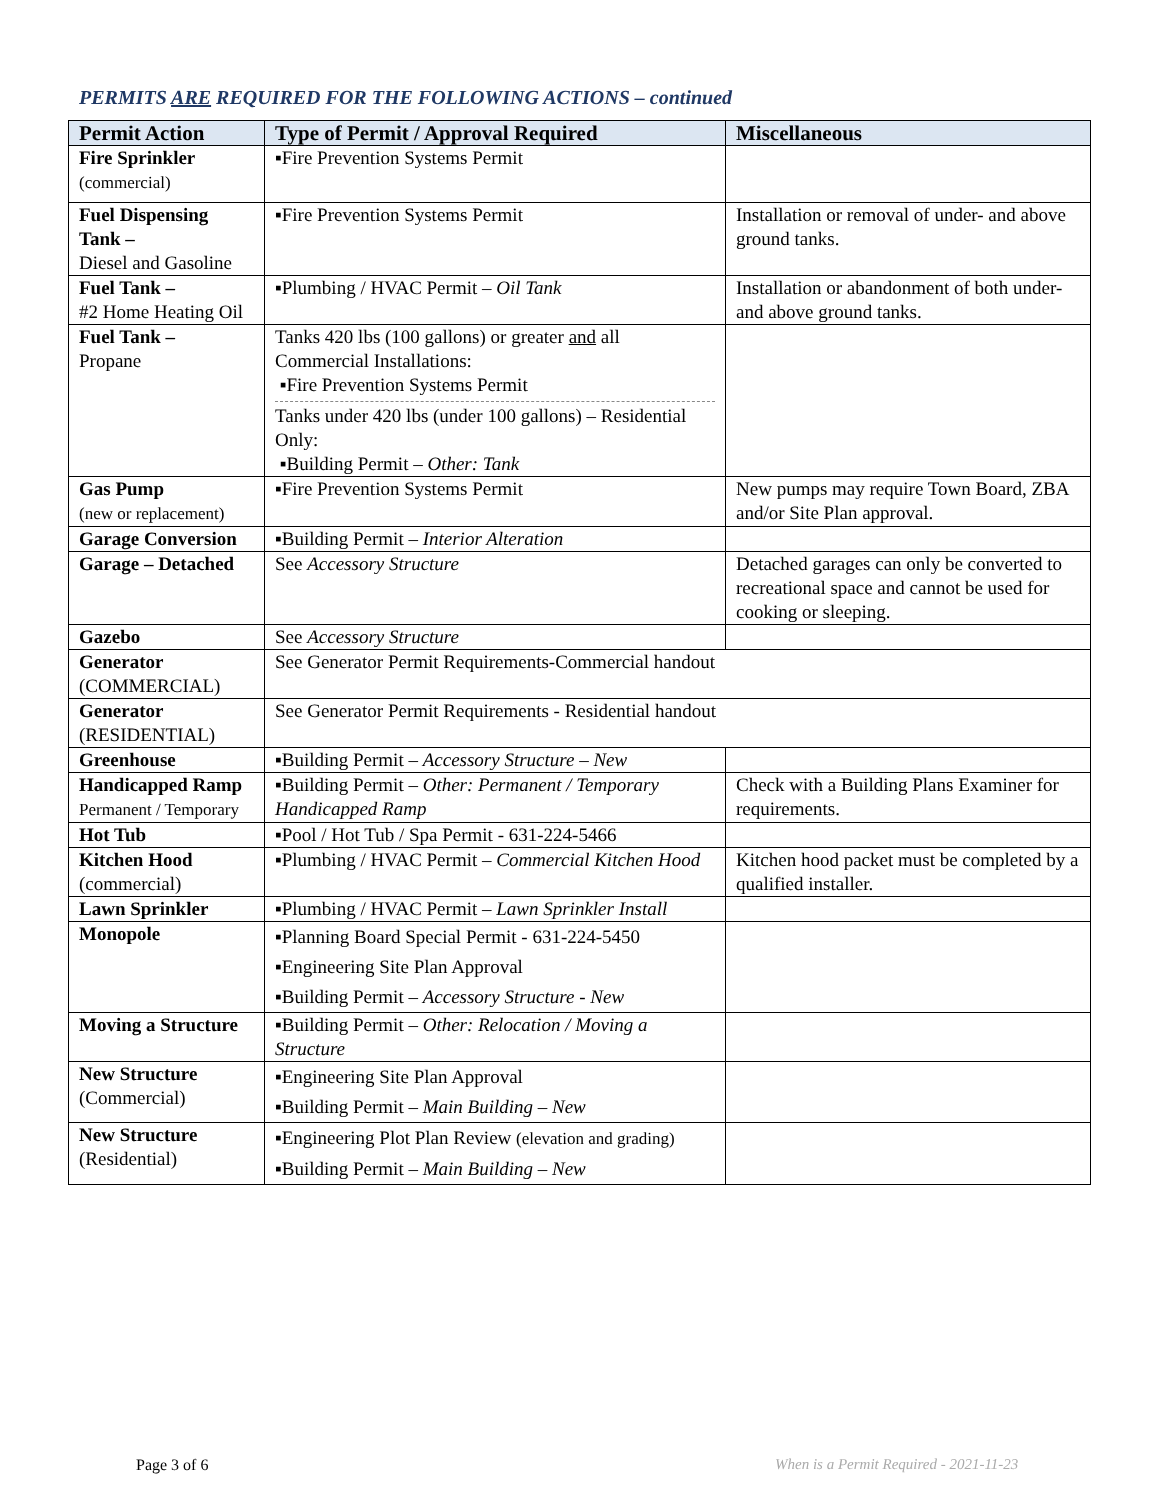PERMITS ARE REQUIRED FOR THE FOLLOWING ACTIONS – continued
| Permit Action | Type of Permit / Approval Required | Miscellaneous |
| --- | --- | --- |
| Fire Sprinkler (commercial) | ▪Fire Prevention Systems Permit | |
| Fuel Dispensing Tank – Diesel and Gasoline | ▪Fire Prevention Systems Permit | Installation or removal of under- and above ground tanks. |
| Fuel Tank – #2 Home Heating Oil | ▪Plumbing / HVAC Permit – Oil Tank | Installation or abandonment of both under- and above ground tanks. |
| Fuel Tank – Propane | Tanks 420 lbs (100 gallons) or greater and all Commercial Installations: ▪Fire Prevention Systems Permit Tanks under 420 lbs (under 100 gallons) – Residential Only: ▪Building Permit – Other: Tank | |
| Gas Pump (new or replacement) | ▪Fire Prevention Systems Permit | New pumps may require Town Board, ZBA and/or Site Plan approval. |
| Garage Conversion | ▪Building Permit – Interior Alteration | |
| Garage – Detached | See Accessory Structure | Detached garages can only be converted to recreational space and cannot be used for cooking or sleeping. |
| Gazebo | See Accessory Structure | |
| Generator (COMMERCIAL) | See Generator Permit Requirements-Commercial handout | |
| Generator (RESIDENTIAL) | See Generator Permit Requirements - Residential handout | |
| Greenhouse | ▪Building Permit – Accessory Structure – New | |
| Handicapped Ramp Permanent / Temporary | ▪Building Permit – Other: Permanent / Temporary Handicapped Ramp | Check with a Building Plans Examiner for requirements. |
| Hot Tub | ▪Pool / Hot Tub / Spa Permit - 631-224-5466 | |
| Kitchen Hood (commercial) | ▪Plumbing / HVAC Permit – Commercial Kitchen Hood | Kitchen hood packet must be completed by a qualified installer. |
| Lawn Sprinkler | ▪Plumbing / HVAC Permit – Lawn Sprinkler Install | |
| Monopole | ▪Planning Board Special Permit - 631-224-5450 ▪Engineering Site Plan Approval ▪Building Permit – Accessory Structure - New | |
| Moving a Structure | ▪Building Permit – Other: Relocation / Moving a Structure | |
| New Structure (Commercial) | ▪Engineering Site Plan Approval ▪Building Permit – Main Building – New | |
| New Structure (Residential) | ▪Engineering Plot Plan Review (elevation and grading) ▪Building Permit – Main Building – New | |
Page 3 of 6
When is a Permit Required - 2021-11-23